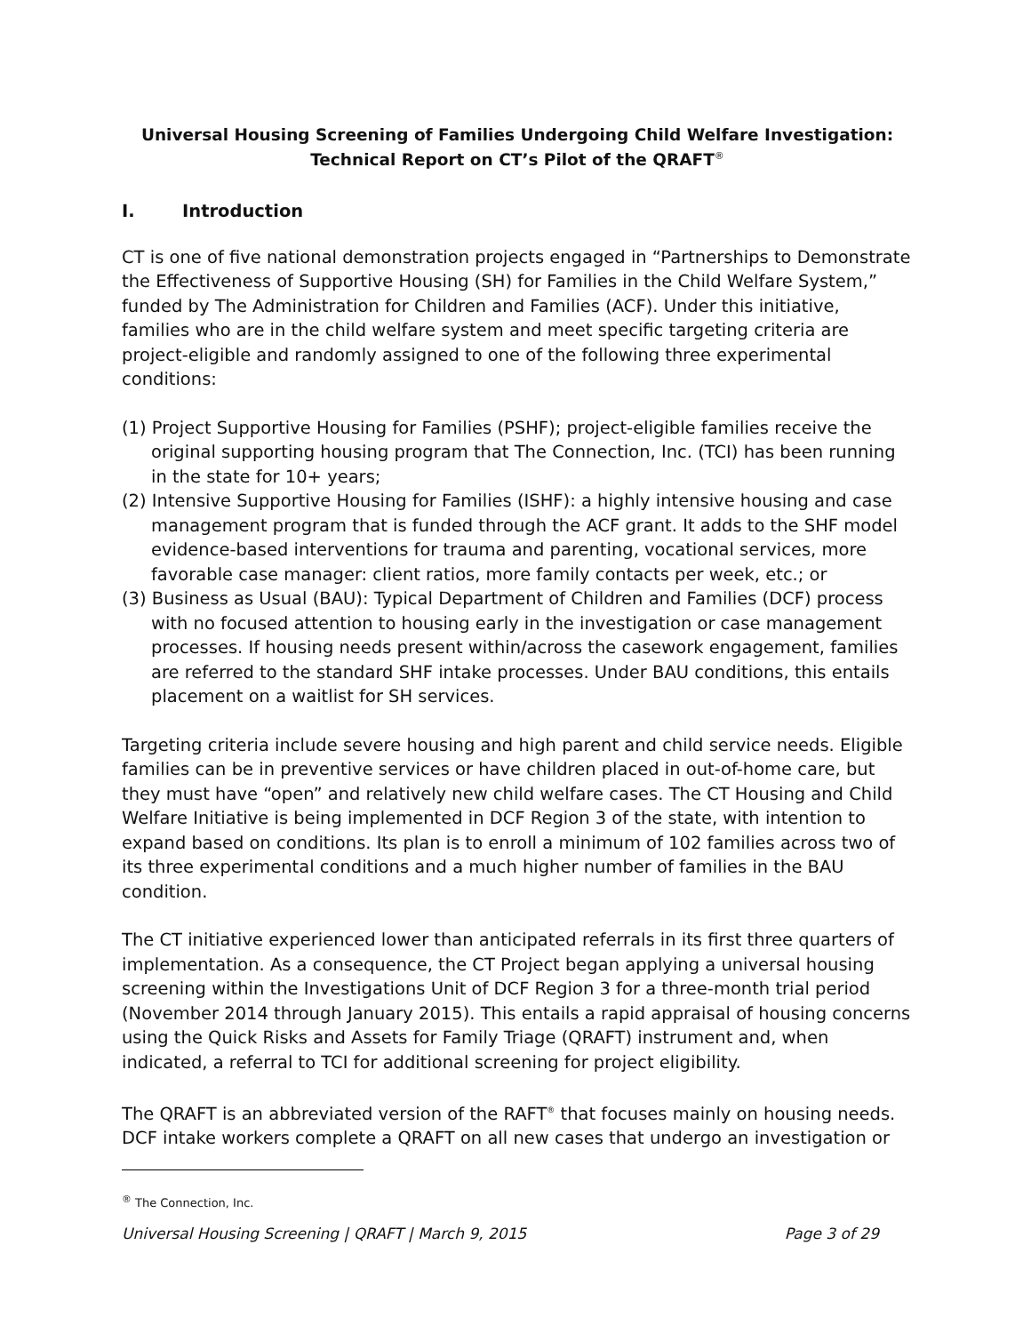Universal Housing Screening of Families Undergoing Child Welfare Investigation:
Technical Report on CT’s Pilot of the QRAFT<sup>®</sup>
I. Introduction
CT is one of five national demonstration projects engaged in “Partnerships to Demonstrate the Effectiveness of Supportive Housing (SH) for Families in the Child Welfare System,” funded by The Administration for Children and Families (ACF). Under this initiative, families who are in the child welfare system and meet specific targeting criteria are project-eligible and randomly assigned to one of the following three experimental conditions:
(1) Project Supportive Housing for Families (PSHF); project-eligible families receive the original supporting housing program that The Connection, Inc. (TCI) has been running in the state for 10+ years;
(2) Intensive Supportive Housing for Families (ISHF): a highly intensive housing and case management program that is funded through the ACF grant. It adds to the SHF model evidence-based interventions for trauma and parenting, vocational services, more favorable case manager: client ratios, more family contacts per week, etc.; or
(3) Business as Usual (BAU): Typical Department of Children and Families (DCF) process with no focused attention to housing early in the investigation or case management processes. If housing needs present within/across the casework engagement, families are referred to the standard SHF intake processes. Under BAU conditions, this entails placement on a waitlist for SH services.
Targeting criteria include severe housing and high parent and child service needs. Eligible families can be in preventive services or have children placed in out-of-home care, but they must have “open” and relatively new child welfare cases. The CT Housing and Child Welfare Initiative is being implemented in DCF Region 3 of the state, with intention to expand based on conditions. Its plan is to enroll a minimum of 102 families across two of its three experimental conditions and a much higher number of families in the BAU condition.
The CT initiative experienced lower than anticipated referrals in its first three quarters of implementation. As a consequence, the CT Project began applying a universal housing screening within the Investigations Unit of DCF Region 3 for a three-month trial period (November 2014 through January 2015). This entails a rapid appraisal of housing concerns using the Quick Risks and Assets for Family Triage (QRAFT) instrument and, when indicated, a referral to TCI for additional screening for project eligibility.
The QRAFT is an abbreviated version of the RAFT<sup>®</sup> that focuses mainly on housing needs. DCF intake workers complete a QRAFT on all new cases that undergo an investigation or
<sup>®</sup> The Connection, Inc.
Universal Housing Screening | QRAFT | March 9, 2015 Page 3 of 29